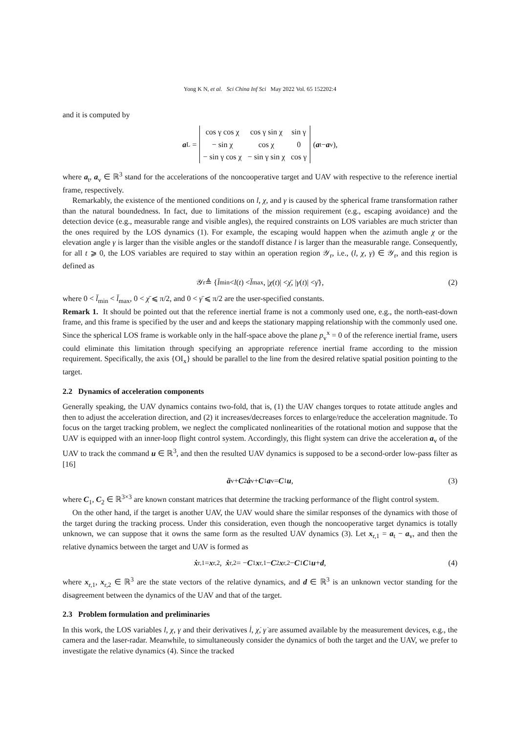Yong K N, et al. Sci China Inf Sci May 2022 Vol. 65 152202:4
and it is computed by
a<sub>L</sub> =
| cos γ cos χ | cos γ sin χ | sin γ |
| − sin χ | cos χ | 0 |
| − sin γ cos χ | − sin γ sin χ | cos γ |
(a<sub>t</sub> − a<sub>v</sub>),
where a<sub>t</sub>, a<sub>v</sub> ∈ ℝ<sup>3</sup> stand for the accelerations of the noncooperative target and UAV with respective to the reference inertial frame, respectively.
Remarkably, the existence of the mentioned conditions on l, χ, and γ is caused by the spherical frame transformation rather than the natural boundedness. In fact, due to limitations of the mission requirement (e.g., escaping avoidance) and the detection device (e.g., measurable range and visible angles), the required constraints on LOS variables are much stricter than the ones required by the LOS dynamics (1). For example, the escaping would happen when the azimuth angle χ or the elevation angle γ is larger than the visible angles or the standoff distance l is larger than the measurable range. Consequently, for all t ⩾ 0, the LOS variables are required to stay within an operation region 𝒴<sub>r</sub>, i.e., (l, χ, γ) ∈ 𝒴<sub>r</sub>, and this region is defined as
𝒴<sub>r</sub> ≜ { l̄<sub>min</sub> < l (t) < l̄<sub>max</sub>, | χ (t)| < χ̄, | γ (t)| < γ̄ }, (2)
where 0 < l̄<sub>min</sub> < l̄<sub>max</sub>, 0 < χ̄ ⩽ π/2, and 0 < γ̄ ⩽ π/2 are the user-specified constants.
Remark 1. It should be pointed out that the reference inertial frame is not a commonly used one, e.g., the north-east-down frame, and this frame is specified by the user and and keeps the stationary mapping relationship with the commonly used one. Since the spherical LOS frame is workable only in the half-space above the plane p<sub>v</sub><sup>x</sup> = 0 of the reference inertial frame, users could eliminate this limitation through specifying an appropriate reference inertial frame according to the mission requirement. Specifically, the axis {OI<sub>x</sub>} should be parallel to the line from the desired relative spatial position pointing to the target.
2.2 Dynamics of acceleration components
Generally speaking, the UAV dynamics contains two-fold, that is, (1) the UAV changes torques to rotate attitude angles and then to adjust the acceleration direction, and (2) it increases/decreases forces to enlarge/reduce the acceleration magnitude. To focus on the target tracking problem, we neglect the complicated nonlinearities of the rotational motion and suppose that the UAV is equipped with an inner-loop flight control system. Accordingly, this flight system can drive the acceleration a<sub>v</sub> of the UAV to track the command u ∈ ℝ<sup>3</sup>, and then the resulted UAV dynamics is supposed to be a second-order low-pass filter as [16]
ä<sub>v</sub> + C<sub>2</sub> ȧ<sub>v</sub> + C<sub>1</sub> a<sub>v</sub> = C<sub>1</sub> u, (3)
where C<sub>1</sub>, C<sub>2</sub> ∈ ℝ<sup>3×3</sup> are known constant matrices that determine the tracking performance of the flight control system.
On the other hand, if the target is another UAV, the UAV would share the similar responses of the dynamics with those of the target during the tracking process. Under this consideration, even though the noncooperative target dynamics is totally unknown, we can suppose that it owns the same form as the resulted UAV dynamics (3). Let x<sub>r,1</sub> = a<sub>t</sub> − a<sub>v</sub>, and then the relative dynamics between the target and UAV is formed as
ẋ<sub>r,1</sub> = x<sub>r,2</sub>, ẋ<sub>r,2</sub> = − C<sub>1</sub> x<sub>r,1</sub> − C<sub>2</sub> x<sub>r,2</sub> − C<sub>1</sub> C<sub>1</sub> u + d, (4)
where x<sub>r,1</sub>, x<sub>r,2</sub> ∈ ℝ<sup>3</sup> are the state vectors of the relative dynamics, and d ∈ ℝ<sup>3</sup> is an unknown vector standing for the disagreement between the dynamics of the UAV and that of the target.
2.3 Problem formulation and preliminaries
In this work, the LOS variables l, χ, γ and their derivatives l̇, χ̇, γ̇ are assumed available by the measurement devices, e.g., the camera and the laser-radar. Meanwhile, to simultaneously consider the dynamics of both the target and the UAV, we prefer to investigate the relative dynamics (4). Since the tracked